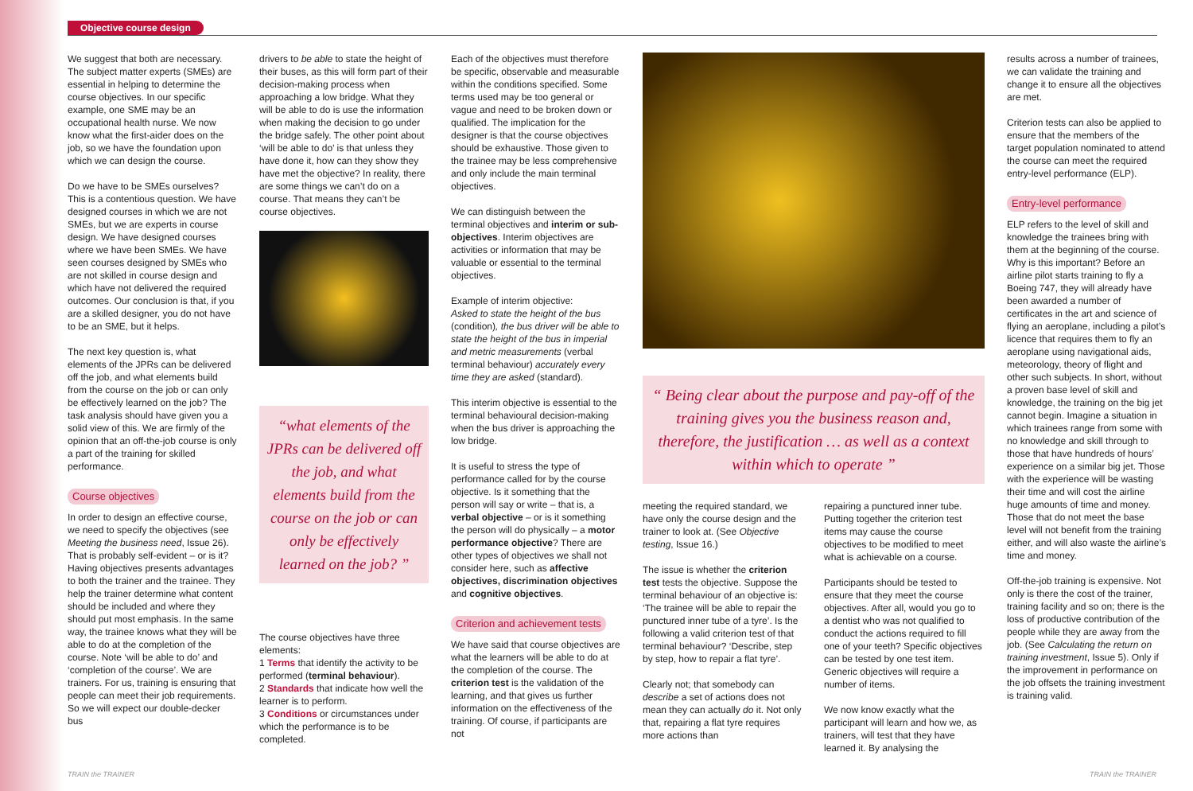Objective course design
We suggest that both are necessary. The subject matter experts (SMEs) are essential in helping to determine the course objectives. In our specific example, one SME may be an occupational health nurse. We now know what the first-aider does on the job, so we have the foundation upon which we can design the course.
Do we have to be SMEs ourselves? This is a contentious question. We have designed courses in which we are not SMEs, but we are experts in course design. We have designed courses where we have been SMEs. We have seen courses designed by SMEs who are not skilled in course design and which have not delivered the required outcomes. Our conclusion is that, if you are a skilled designer, you do not have to be an SME, but it helps.
The next key question is, what elements of the JPRs can be delivered off the job, and what elements build from the course on the job or can only be effectively learned on the job? The task analysis should have given you a solid view of this. We are firmly of the opinion that an off-the-job course is only a part of the training for skilled performance.
Course objectives
In order to design an effective course, we need to specify the objectives (see Meeting the business need, Issue 26). That is probably self-evident – or is it? Having objectives presents advantages to both the trainer and the trainee. They help the trainer determine what content should be included and where they should put most emphasis. In the same way, the trainee knows what they will be able to do at the completion of the course. Note ‘will be able to do’ and ‘completion of the course’. We are trainers. For us, training is ensuring that people can meet their job requirements. So we will expect our double-decker bus
drivers to be able to state the height of their buses, as this will form part of their decision-making process when approaching a low bridge. What they will be able to do is use the information when making the decision to go under the bridge safely. The other point about ‘will be able to do’ is that unless they have done it, how can they show they have met the objective? In reality, there are some things we can’t do on a course. That means they can’t be course objectives.
“what elements of the JPRs can be delivered off the job, and what elements build from the course on the job or can only be effectively learned on the job? ”
The course objectives have three elements:
1 Terms that identify the activity to be performed (terminal behaviour).
2 Standards that indicate how well the learner is to perform.
3 Conditions or circumstances under which the performance is to be completed.
Each of the objectives must therefore be specific, observable and measurable within the conditions specified. Some terms used may be too general or vague and need to be broken down or qualified. The implication for the designer is that the course objectives should be exhaustive. Those given to the trainee may be less comprehensive and only include the main terminal objectives.
We can distinguish between the terminal objectives and interim or sub-objectives. Interim objectives are activities or information that may be valuable or essential to the terminal objectives.
Example of interim objective:
Asked to state the height of the bus (condition), the bus driver will be able to state the height of the bus in imperial and metric measurements (verbal terminal behaviour) accurately every time they are asked (standard).
This interim objective is essential to the terminal behavioural decision-making when the bus driver is approaching the low bridge.
It is useful to stress the type of performance called for by the course objective. Is it something that the person will say or write – that is, a verbal objective – or is it something the person will do physically – a motor performance objective? There are other types of objectives we shall not consider here, such as affective objectives, discrimination objectives and cognitive objectives.
Criterion and achievement tests
We have said that course objectives are what the learners will be able to do at the completion of the course. The criterion test is the validation of the learning, and that gives us further information on the effectiveness of the training. Of course, if participants are not
“ Being clear about the purpose and pay-off of the training gives you the business reason and, therefore, the justification … as well as a context within which to operate ”
meeting the required standard, we have only the course design and the trainer to look at. (See Objective testing, Issue 16.)
The issue is whether the criterion test tests the objective. Suppose the terminal behaviour of an objective is: ‘The trainee will be able to repair the punctured inner tube of a tyre’. Is the following a valid criterion test of that terminal behaviour? ‘Describe, step by step, how to repair a flat tyre’.
Clearly not; that somebody can describe a set of actions does not mean they can actually do it. Not only that, repairing a flat tyre requires more actions than
repairing a punctured inner tube. Putting together the criterion test items may cause the course objectives to be modified to meet what is achievable on a course.
Participants should be tested to ensure that they meet the course objectives. After all, would you go to a dentist who was not qualified to conduct the actions required to fill one of your teeth? Specific objectives can be tested by one test item. Generic objectives will require a number of items.
We now know exactly what the participant will learn and how we, as trainers, will test that they have learned it. By analysing the
results across a number of trainees, we can validate the training and change it to ensure all the objectives are met.
Criterion tests can also be applied to ensure that the members of the target population nominated to attend the course can meet the required entry-level performance (ELP).
Entry-level performance
ELP refers to the level of skill and knowledge the trainees bring with them at the beginning of the course. Why is this important? Before an airline pilot starts training to fly a Boeing 747, they will already have been awarded a number of certificates in the art and science of flying an aeroplane, including a pilot’s licence that requires them to fly an aeroplane using navigational aids, meteorology, theory of flight and other such subjects. In short, without a proven base level of skill and knowledge, the training on the big jet cannot begin. Imagine a situation in which trainees range from some with no knowledge and skill through to those that have hundreds of hours’ experience on a similar big jet. Those with the experience will be wasting their time and will cost the airline huge amounts of time and money. Those that do not meet the base level will not benefit from the training either, and will also waste the airline’s time and money.
Off-the-job training is expensive. Not only is there the cost of the trainer, training facility and so on; there is the loss of productive contribution of the people while they are away from the job. (See Calculating the return on training investment, Issue 5). Only if the improvement in performance on the job offsets the training investment is training valid.
TRAIN the TRAINER TRAIN the TRAINER